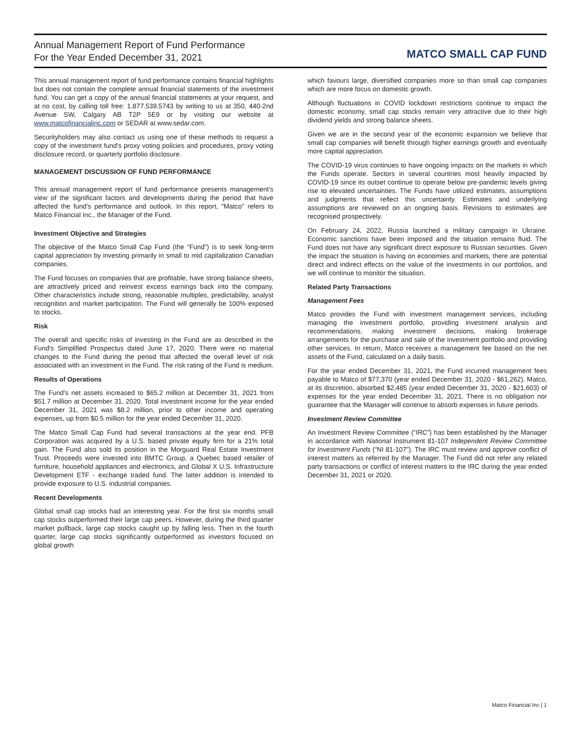Annual Management Report of Fund Performance
For the Year Ended December 31, 2021
MATCO SMALL CAP FUND
This annual management report of fund performance contains financial highlights but does not contain the complete annual financial statements of the investment fund. You can get a copy of the annual financial statements at your request, and at no cost, by calling toll free: 1.877.539.5743 by writing to us at 350, 440-2nd Avenue SW, Calgary AB T2P 5E9 or by visiting our website at www.matcofinancialinc.com or SEDAR at www.sedar.com.
Securityholders may also contact us using one of these methods to request a copy of the investment fund's proxy voting policies and procedures, proxy voting disclosure record, or quarterly portfolio disclosure.
MANAGEMENT DISCUSSION OF FUND PERFORMANCE
This annual management report of fund performance presents management's view of the significant factors and developments during the period that have affected the fund's performance and outlook. In this report, "Matco" refers to Matco Financial Inc., the Manager of the Fund.
Investment Objective and Strategies
The objective of the Matco Small Cap Fund (the “Fund”) is to seek long-term capital appreciation by investing primarily in small to mid capitalization Canadian companies.
The Fund focuses on companies that are profitable, have strong balance sheets, are attractively priced and reinvest excess earnings back into the company. Other characteristics include strong, reasonable multiples, predictability, analyst recognition and market participation. The Fund will generally be 100% exposed to stocks.
Risk
The overall and specific risks of investing in the Fund are as described in the Fund's Simplified Prospectus dated June 17, 2020. There were no material changes to the Fund during the period that affected the overall level of risk associated with an investment in the Fund. The risk rating of the Fund is medium.
Results of Operations
The Fund’s net assets increased to $65.2 million at December 31, 2021 from $51.7 million at December 31, 2020. Total investment income for the year ended December 31, 2021 was $8.2 million, prior to other income and operating expenses, up from $0.5 million for the year ended December 31, 2020.
The Matco Small Cap Fund had several transactions at the year end. PFB Corporation was acquired by a U.S. based private equity firm for a 21% total gain. The Fund also sold its position in the Morguard Real Estate Investment Trust. Proceeds were invested into BMTC Group, a Quebec based retailer of furniture, household appliances and electronics, and Global X U.S. Infrastructure Development ETF - exchange traded fund. The latter addition is intended to provide exposure to U.S. industrial companies.
Recent Developments
Global small cap stocks had an interesting year. For the first six months small cap stocks outperformed their large cap peers. However, during the third quarter market pullback, large cap stocks caught up by falling less. Then in the fourth quarter, large cap stocks significantly outperformed as investors focused on global growth
which favours large, diversified companies more so than small cap companies which are more focus on domestic growth.
Although fluctuations in COVID lockdown restrictions continue to impact the domestic economy, small cap stocks remain very attractive due to their high dividend yields and strong balance sheets.
Given we are in the second year of the economic expansion we believe that small cap companies will benefit through higher earnings growth and eventually more capital appreciation.
The COVID-19 virus continues to have ongoing impacts on the markets in which the Funds operate. Sectors in several countries most heavily impacted by COVID-19 since its outset continue to operate below pre-pandemic levels giving rise to elevated uncertainties. The Funds have utilized estimates, assumptions and judgments that reflect this uncertainty. Estimates and underlying assumptions are reviewed on an ongoing basis. Revisions to estimates are recognised prospectively.
On February 24, 2022, Russia launched a military campaign in Ukraine. Economic sanctions have been imposed and the situation remains fluid. The Fund does not have any significant direct exposure to Russian securities. Given the impact the situation is having on economies and markets, there are potential direct and indirect effects on the value of the investments in our portfolios, and we will continue to monitor the situation.
Related Party Transactions
Management Fees
Matco provides the Fund with investment management services, including managing the investment portfolio, providing investment analysis and recommendations, making investment decisions, making brokerage arrangements for the purchase and sale of the investment portfolio and providing other services. In return, Matco receives a management fee based on the net assets of the Fund, calculated on a daily basis.
For the year ended December 31, 2021, the Fund incurred management fees payable to Matco of $77,370 (year ended December 31, 2020 - $61,262). Matco, at its discretion, absorbed $2,485 (year ended December 31, 2020 - $21,603) of expenses for the year ended December 31, 2021. There is no obligation nor guarantee that the Manager will continue to absorb expenses in future periods.
Investment Review Committee
An Investment Review Committee (“IRC”) has been established by the Manager in accordance with National Instrument 81-107 Independent Review Committee for Investment Funds (“NI 81-107”). The IRC must review and approve conflict of interest matters as referred by the Manager. The Fund did not refer any related party transactions or conflict of interest matters to the IRC during the year ended December 31, 2021 or 2020.
Matco Financial Inc | 1